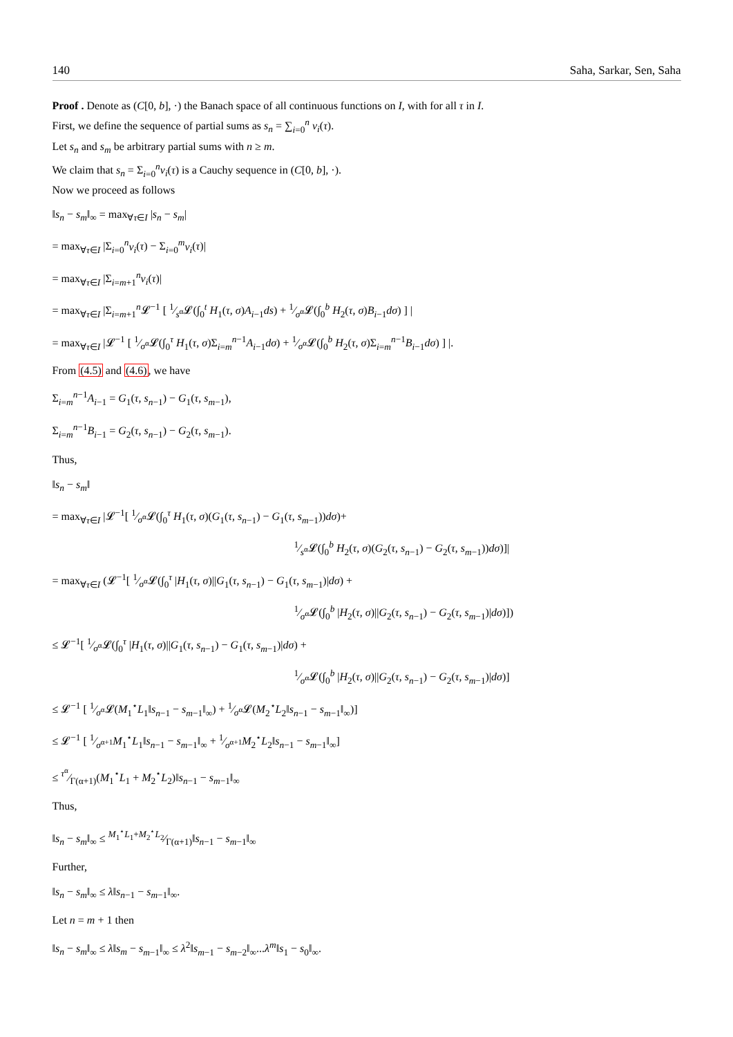140 Saha, Sarkar, Sen, Saha
Proof . Denote as (C[0, b], ·) the Banach space of all continuous functions on I, with for all τ in I.
First, we define the sequence of partial sums as s<sub>n</sub> = ∑<sub>i=0</sub><sup>n</sup> v<sub>i</sub>(τ).
Let s<sub>n</sub> and s<sub>m</sub> be arbitrary partial sums with n ≥ m.
We claim that s<sub>n</sub> = Σ<sub>i=0</sub><sup>n</sup>v<sub>i</sub>(τ) is a Cauchy sequence in (C[0, b], ·).
Now we proceed as follows
‖s<sub>n</sub> − s<sub>m</sub>‖<sub>∞</sub> = max<sub>∀τ∈I</sub> |s<sub>n</sub> − s<sub>m</sub>|
= max<sub>∀τ∈I</sub> |Σ<sub>i=0</sub><sup>n</sup>v<sub>i</sub>(τ) − Σ<sub>i=0</sub><sup>m</sup>v<sub>i</sub>(τ)|
= max<sub>∀τ∈I</sub> |Σ<sub>i=m+1</sub><sup>n</sup>v<sub>i</sub>(τ)|
= max<sub>∀τ∈I</sub> |Σ<sub>i=m+1</sub><sup>n</sup>𝓛<sup>−1</sup> [ 1⁄s<sup>α</sup>𝓛(∫<sub>0</sub><sup>t</sup> H<sub>1</sub>(τ, σ)A<sub>i−1</sub>ds) + 1⁄σ<sup>α</sup>𝓛(∫<sub>0</sub><sup>b</sup> H<sub>2</sub>(τ, σ)B<sub>i−1</sub>dσ) ] |
= max<sub>∀τ∈I</sub> |𝓛<sup>−1</sup> [ 1⁄σ<sup>α</sup>𝓛(∫<sub>0</sub><sup>τ</sup> H<sub>1</sub>(τ, σ)Σ<sub>i=m</sub><sup>n−1</sup>A<sub>i−1</sub>dσ) + 1⁄σ<sup>α</sup>𝓛(∫<sub>0</sub><sup>b</sup> H<sub>2</sub>(τ, σ)Σ<sub>i=m</sub><sup>n−1</sup>B<sub>i−1</sub>dσ) ] |.
From (4.5) and (4.6), we have
Σ<sub>i=m</sub><sup>n−1</sup>A<sub>i−1</sub> = G<sub>1</sub>(τ, s<sub>n−1</sub>) − G<sub>1</sub>(τ, s<sub>m−1</sub>),
Σ<sub>i=m</sub><sup>n−1</sup>B<sub>i−1</sub> = G<sub>2</sub>(τ, s<sub>n−1</sub>) − G<sub>2</sub>(τ, s<sub>m−1</sub>).
Thus,
‖s<sub>n</sub> − s<sub>m</sub>‖
= max<sub>∀τ∈I</sub> |𝓛<sup>−1</sup>[ 1⁄σ<sup>α</sup>𝓛(∫<sub>0</sub><sup>τ</sup> H<sub>1</sub>(τ, σ)(G<sub>1</sub>(τ, s<sub>n−1</sub>) − G<sub>1</sub>(τ, s<sub>m−1</sub>))dσ)+
1⁄s<sup>α</sup>𝓛(∫<sub>0</sub><sup>b</sup> H<sub>2</sub>(τ, σ)(G<sub>2</sub>(τ, s<sub>n−1</sub>) − G<sub>2</sub>(τ, s<sub>m−1</sub>))dσ)]|
= max<sub>∀τ∈I</sub> (𝓛<sup>−1</sup>[ 1⁄σ<sup>α</sup>𝓛(∫<sub>0</sub><sup>τ</sup> |H<sub>1</sub>(τ, σ)||G<sub>1</sub>(τ, s<sub>n−1</sub>) − G<sub>1</sub>(τ, s<sub>m−1</sub>)|dσ) +
1⁄σ<sup>α</sup>𝓛(∫<sub>0</sub><sup>b</sup> |H<sub>2</sub>(τ, σ)||G<sub>2</sub>(τ, s<sub>n−1</sub>) − G<sub>2</sub>(τ, s<sub>m−1</sub>)|dσ)])
≤ 𝓛<sup>−1</sup>[ 1⁄σ<sup>α</sup>𝓛(∫<sub>0</sub><sup>τ</sup> |H<sub>1</sub>(τ, σ)||G<sub>1</sub>(τ, s<sub>n−1</sub>) − G<sub>1</sub>(τ, s<sub>m−1</sub>)|dσ) +
1⁄σ<sup>α</sup>𝓛(∫<sub>0</sub><sup>b</sup> |H<sub>2</sub>(τ, σ)||G<sub>2</sub>(τ, s<sub>n−1</sub>) − G<sub>2</sub>(τ, s<sub>m−1</sub>)|dσ)]
≤ 𝓛<sup>−1</sup> [ 1⁄σ<sup>α</sup>𝓛(M<sub>1</sub><sup>⋆</sup>L<sub>1</sub>‖s<sub>n−1</sub> − s<sub>m−1</sub>‖<sub>∞</sub>) + 1⁄σ<sup>α</sup>𝓛(M<sub>2</sub><sup>⋆</sup>L<sub>2</sub>‖s<sub>n−1</sub> − s<sub>m−1</sub>‖<sub>∞</sub>)]
≤ 𝓛<sup>−1</sup> [ 1⁄σ<sup>α+1</sup>M<sub>1</sub><sup>⋆</sup>L<sub>1</sub>‖s<sub>n−1</sub> − s<sub>m−1</sub>‖<sub>∞</sub> + 1⁄σ<sup>α+1</sup>M<sub>2</sub><sup>⋆</sup>L<sub>2</sub>‖s<sub>n−1</sub> − s<sub>m−1</sub>‖<sub>∞</sub>]
≤ τ<sup>α</sup>⁄Γ(α+1)(M<sub>1</sub><sup>⋆</sup>L<sub>1</sub> + M<sub>2</sub><sup>⋆</sup>L<sub>2</sub>)‖s<sub>n−1</sub> − s<sub>m−1</sub>‖<sub>∞</sub>
Thus,
‖s<sub>n</sub> − s<sub>m</sub>‖<sub>∞</sub> ≤ M<sub>1</sub><sup>⋆</sup>L<sub>1</sub>+M<sub>2</sub><sup>⋆</sup>L<sub>2</sub>⁄Γ(α+1)‖s<sub>n−1</sub> − s<sub>m−1</sub>‖<sub>∞</sub>
Further,
‖s<sub>n</sub> − s<sub>m</sub>‖<sub>∞</sub> ≤ λ‖s<sub>n−1</sub> − s<sub>m−1</sub>‖<sub>∞</sub>.
Let n = m + 1 then
‖s<sub>n</sub> − s<sub>m</sub>‖<sub>∞</sub> ≤ λ‖s<sub>m</sub> − s<sub>m−1</sub>‖<sub>∞</sub> ≤ λ<sup>2</sup>‖s<sub>m−1</sub> − s<sub>m−2</sub>‖<sub>∞</sub>...λ<sup>m</sup>‖s<sub>1</sub> − s<sub>0</sub>‖<sub>∞</sub>.